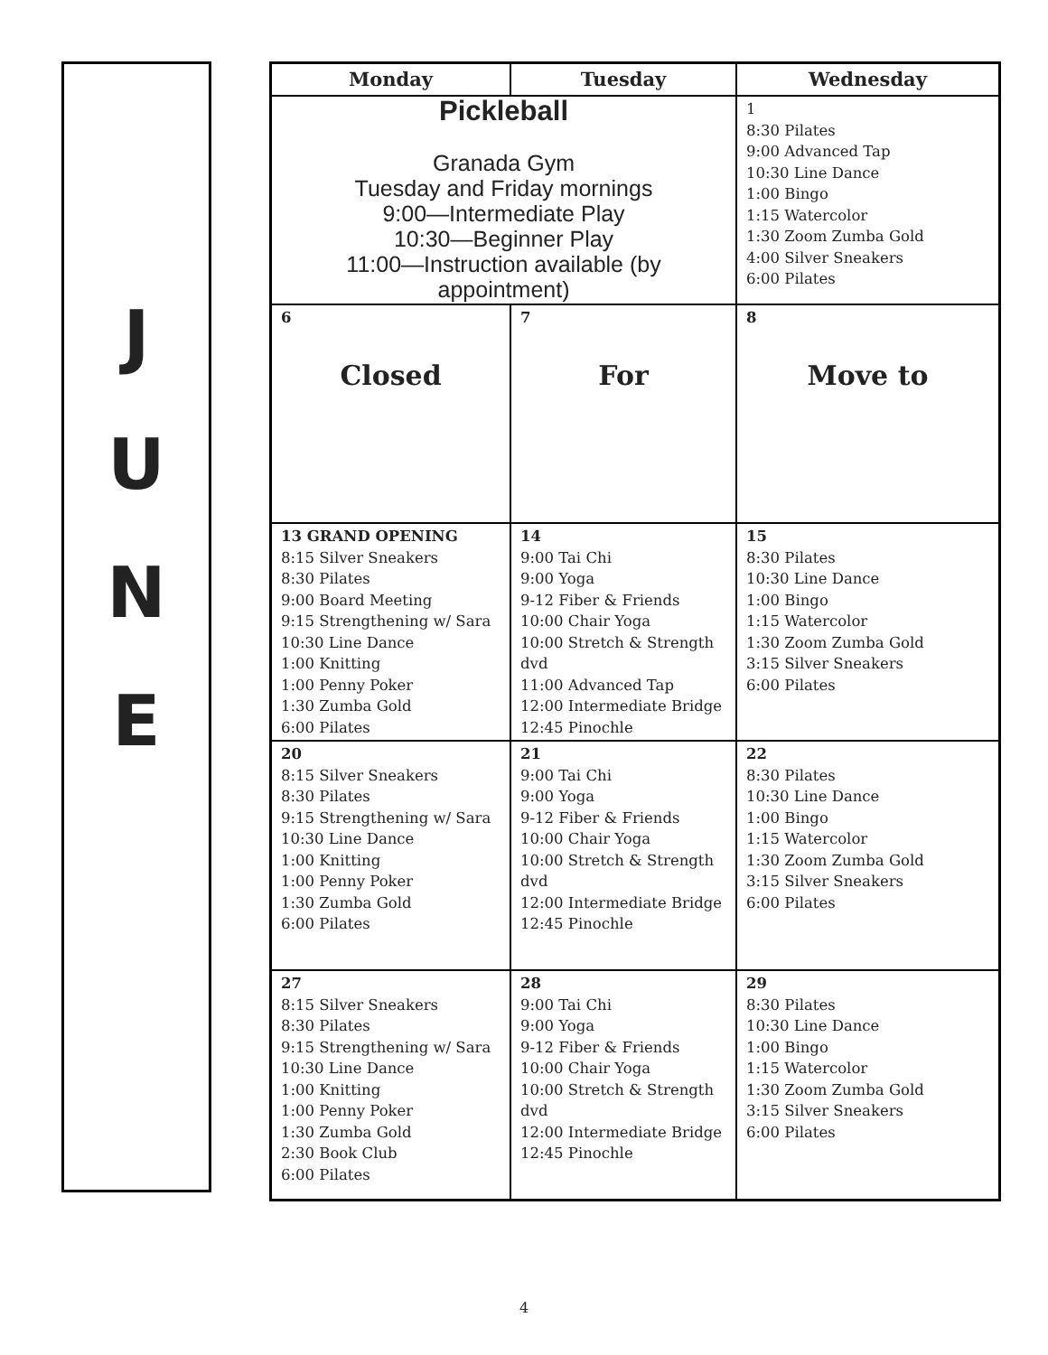J
U
N
E
| Monday | Tuesday | Wednesday |
| --- | --- | --- |
| Pickleball Granada Gym Tuesday and Friday mornings 9:00—Intermediate Play 10:30—Beginner Play 11:00—Instruction available (by appointment) | | 1 8:30 Pilates 9:00 Advanced Tap 10:30 Line Dance 1:00 Bingo 1:15 Watercolor 1:30 Zoom Zumba Gold 4:00 Silver Sneakers 6:00 Pilates |
| 6 Closed | 7 For | 8 Move to |
| 13 GRAND OPENING 8:15 Silver Sneakers 8:30 Pilates 9:00 Board Meeting 9:15 Strengthening w/ Sara 10:30 Line Dance 1:00 Knitting 1:00 Penny Poker 1:30 Zumba Gold 6:00 Pilates | 14 9:00 Tai Chi 9:00 Yoga 9-12 Fiber & Friends 10:00 Chair Yoga 10:00 Stretch & Strength dvd 11:00 Advanced Tap 12:00 Intermediate Bridge 12:45 Pinochle | 15 8:30 Pilates 10:30 Line Dance 1:00 Bingo 1:15 Watercolor 1:30 Zoom Zumba Gold 3:15 Silver Sneakers 6:00 Pilates |
| 20 8:15 Silver Sneakers 8:30 Pilates 9:15 Strengthening w/ Sara 10:30 Line Dance 1:00 Knitting 1:00 Penny Poker 1:30 Zumba Gold 6:00 Pilates | 21 9:00 Tai Chi 9:00 Yoga 9-12 Fiber & Friends 10:00 Chair Yoga 10:00 Stretch & Strength dvd 12:00 Intermediate Bridge 12:45 Pinochle | 22 8:30 Pilates 10:30 Line Dance 1:00 Bingo 1:15 Watercolor 1:30 Zoom Zumba Gold 3:15 Silver Sneakers 6:00 Pilates |
| 27 8:15 Silver Sneakers 8:30 Pilates 9:15 Strengthening w/ Sara 10:30 Line Dance 1:00 Knitting 1:00 Penny Poker 1:30 Zumba Gold 2:30 Book Club 6:00 Pilates | 28 9:00 Tai Chi 9:00 Yoga 9-12 Fiber & Friends 10:00 Chair Yoga 10:00 Stretch & Strength dvd 12:00 Intermediate Bridge 12:45 Pinochle | 29 8:30 Pilates 10:30 Line Dance 1:00 Bingo 1:15 Watercolor 1:30 Zoom Zumba Gold 3:15 Silver Sneakers 6:00 Pilates |
4